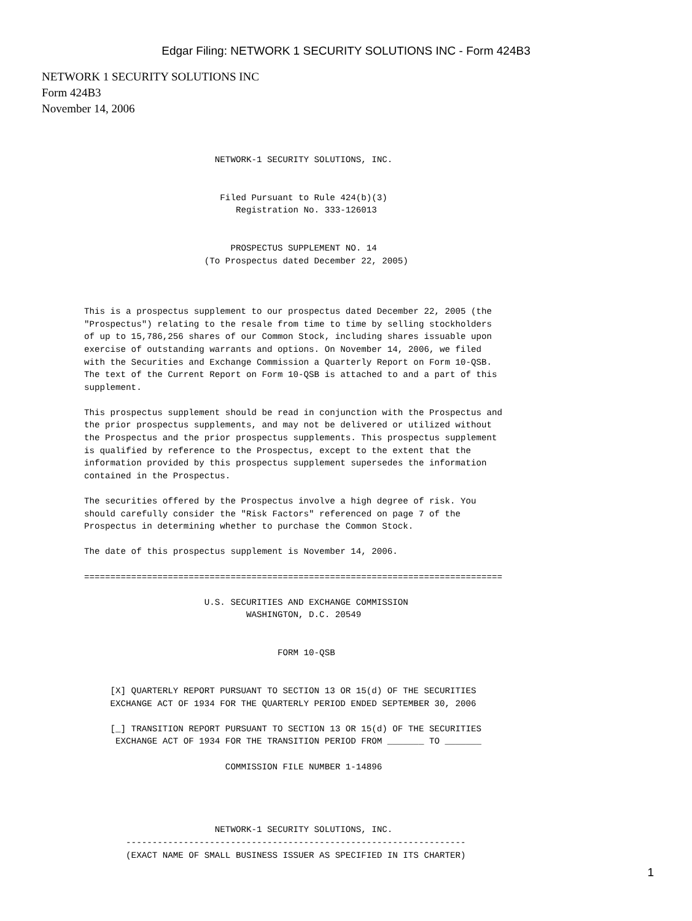Edgar Filing: NETWORK 1 SECURITY SOLUTIONS INC - Form 424B3
NETWORK 1 SECURITY SOLUTIONS INC
Form 424B3
November 14, 2006
                         NETWORK-1 SECURITY SOLUTIONS, INC.


                          Filed Pursuant to Rule 424(b)(3)
                             Registration No. 333-126013


                            PROSPECTUS SUPPLEMENT NO. 14
                       (To Prospectus dated December 22, 2005)



This is a prospectus supplement to our prospectus dated December 22, 2005 (the
"Prospectus") relating to the resale from time to time by selling stockholders
of up to 15,786,256 shares of our Common Stock, including shares issuable upon
exercise of outstanding warrants and options. On November 14, 2006, we filed
with the Securities and Exchange Commission a Quarterly Report on Form 10-QSB.
The text of the Current Report on Form 10-QSB is attached to and a part of this
supplement.

This prospectus supplement should be read in conjunction with the Prospectus and
the prior prospectus supplements, and may not be delivered or utilized without
the Prospectus and the prior prospectus supplements. This prospectus supplement
is qualified by reference to the Prospectus, except to the extent that the
information provided by this prospectus supplement supersedes the information
contained in the Prospectus.

The securities offered by the Prospectus involve a high degree of risk. You
should carefully consider the "Risk Factors" referenced on page 7 of the
Prospectus in determining whether to purchase the Common Stock.

The date of this prospectus supplement is November 14, 2006.

================================================================================

                       U.S. SECURITIES AND EXCHANGE COMMISSION
                               WASHINGTON, D.C. 20549


                                     FORM 10-QSB


     [X] QUARTERLY REPORT PURSUANT TO SECTION 13 OR 15(d) OF THE SECURITIES
     EXCHANGE ACT OF 1934 FOR THE QUARTERLY PERIOD ENDED SEPTEMBER 30, 2006

     [_] TRANSITION REPORT PURSUANT TO SECTION 13 OR 15(d) OF THE SECURITIES
      EXCHANGE ACT OF 1934 FOR THE TRANSITION PERIOD FROM _______ TO _______

                           COMMISSION FILE NUMBER 1-14896




                         NETWORK-1 SECURITY SOLUTIONS, INC.
        -----------------------------------------------------------------
        (EXACT NAME OF SMALL BUSINESS ISSUER AS SPECIFIED IN ITS CHARTER)
1